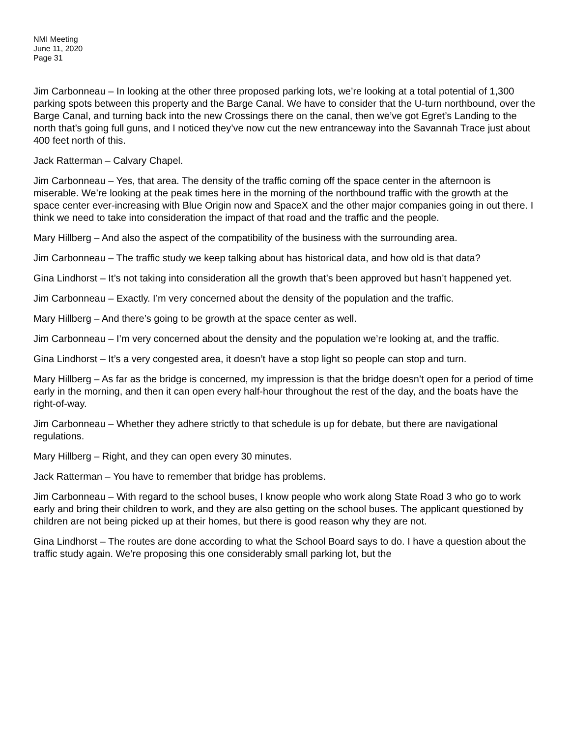NMI Meeting
June 11, 2020
Page 31
Jim Carbonneau – In looking at the other three proposed parking lots, we’re looking at a total potential of 1,300 parking spots between this property and the Barge Canal. We have to consider that the U-turn northbound, over the Barge Canal, and turning back into the new Crossings there on the canal, then we’ve got Egret’s Landing to the north that’s going full guns, and I noticed they’ve now cut the new entranceway into the Savannah Trace just about 400 feet north of this.
Jack Ratterman – Calvary Chapel.
Jim Carbonneau – Yes, that area. The density of the traffic coming off the space center in the afternoon is miserable. We’re looking at the peak times here in the morning of the northbound traffic with the growth at the space center ever-increasing with Blue Origin now and SpaceX and the other major companies going in out there. I think we need to take into consideration the impact of that road and the traffic and the people.
Mary Hillberg – And also the aspect of the compatibility of the business with the surrounding area.
Jim Carbonneau – The traffic study we keep talking about has historical data, and how old is that data?
Gina Lindhorst – It’s not taking into consideration all the growth that’s been approved but hasn’t happened yet.
Jim Carbonneau – Exactly. I’m very concerned about the density of the population and the traffic.
Mary Hillberg – And there’s going to be growth at the space center as well.
Jim Carbonneau – I’m very concerned about the density and the population we’re looking at, and the traffic.
Gina Lindhorst – It’s a very congested area, it doesn’t have a stop light so people can stop and turn.
Mary Hillberg – As far as the bridge is concerned, my impression is that the bridge doesn’t open for a period of time early in the morning, and then it can open every half-hour throughout the rest of the day, and the boats have the right-of-way.
Jim Carbonneau – Whether they adhere strictly to that schedule is up for debate, but there are navigational regulations.
Mary Hillberg – Right, and they can open every 30 minutes.
Jack Ratterman – You have to remember that bridge has problems.
Jim Carbonneau – With regard to the school buses, I know people who work along State Road 3 who go to work early and bring their children to work, and they are also getting on the school buses. The applicant questioned by children are not being picked up at their homes, but there is good reason why they are not.
Gina Lindhorst – The routes are done according to what the School Board says to do. I have a question about the traffic study again. We’re proposing this one considerably small parking lot, but the